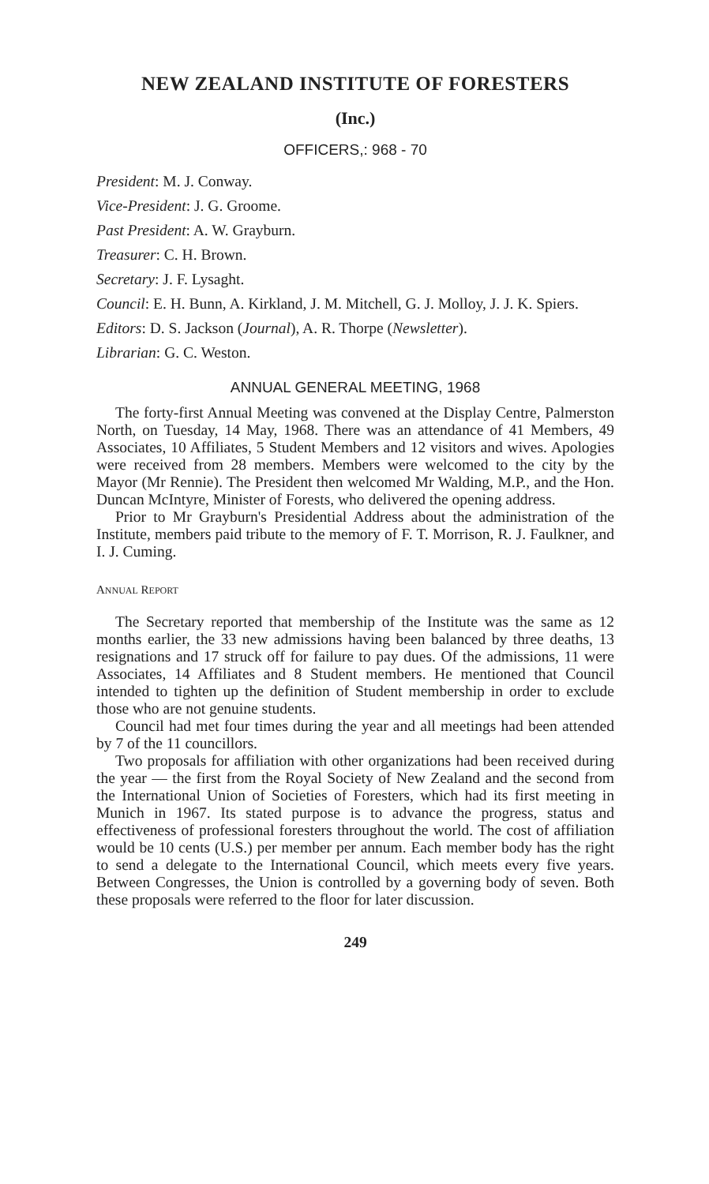NEW ZEALAND INSTITUTE OF FORESTERS
(Inc.)
OFFICERS,: 968 - 70
President: M. J. Conway.
Vice-President: J. G. Groome.
Past President: A. W. Grayburn.
Treasurer: C. H. Brown.
Secretary: J. F. Lysaght.
Council: E. H. Bunn, A. Kirkland, J. M. Mitchell, G. J. Molloy, J. J. K. Spiers.
Editors: D. S. Jackson (Journal), A. R. Thorpe (Newsletter).
Librarian: G. C. Weston.
ANNUAL GENERAL MEETING, 1968
The forty-first Annual Meeting was convened at the Display Centre, Palmerston North, on Tuesday, 14 May, 1968. There was an attendance of 41 Members, 49 Associates, 10 Affiliates, 5 Student Members and 12 visitors and wives. Apologies were received from 28 members. Members were welcomed to the city by the Mayor (Mr Rennie). The President then welcomed Mr Walding, M.P., and the Hon. Duncan McIntyre, Minister of Forests, who delivered the opening address.
Prior to Mr Grayburn's Presidential Address about the administration of the Institute, members paid tribute to the memory of F. T. Morrison, R. J. Faulkner, and I. J. Cuming.
ANNUAL REPORT
The Secretary reported that membership of the Institute was the same as 12 months earlier, the 33 new admissions having been balanced by three deaths, 13 resignations and 17 struck off for failure to pay dues. Of the admissions, 11 were Associates, 14 Affiliates and 8 Student members. He mentioned that Council intended to tighten up the definition of Student membership in order to exclude those who are not genuine students.
Council had met four times during the year and all meetings had been attended by 7 of the 11 councillors.
Two proposals for affiliation with other organizations had been received during the year — the first from the Royal Society of New Zealand and the second from the International Union of Societies of Foresters, which had its first meeting in Munich in 1967. Its stated purpose is to advance the progress, status and effectiveness of professional foresters throughout the world. The cost of affiliation would be 10 cents (U.S.) per member per annum. Each member body has the right to send a delegate to the International Council, which meets every five years. Between Congresses, the Union is controlled by a governing body of seven. Both these proposals were referred to the floor for later discussion.
249